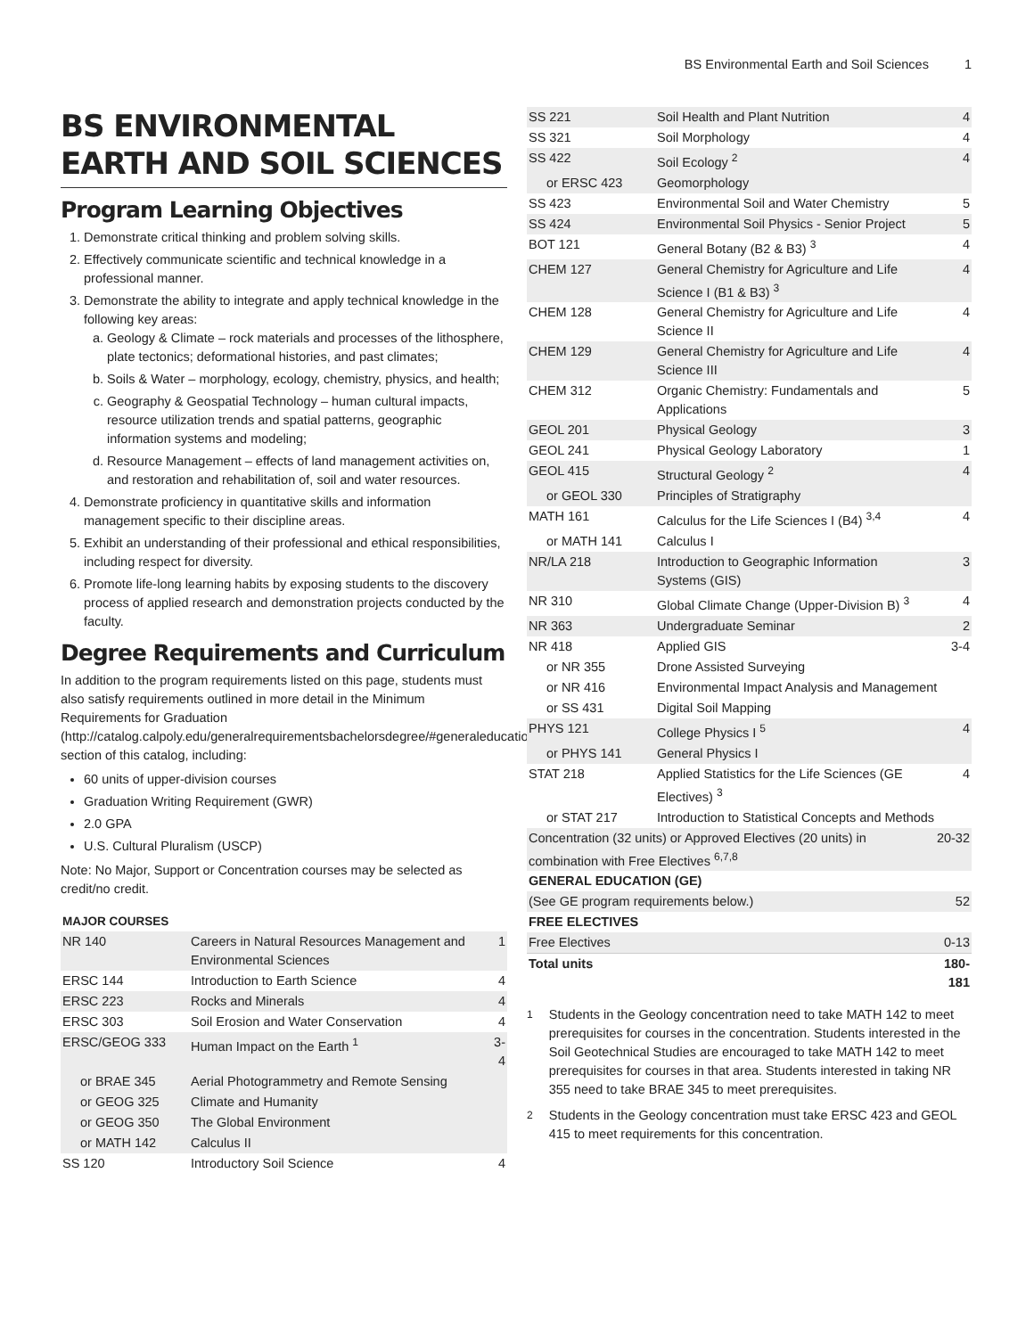BS Environmental Earth and Soil Sciences 1
BS ENVIRONMENTAL EARTH AND SOIL SCIENCES
Program Learning Objectives
1. Demonstrate critical thinking and problem solving skills.
2. Effectively communicate scientific and technical knowledge in a professional manner.
3. Demonstrate the ability to integrate and apply technical knowledge in the following key areas:
a. Geology & Climate – rock materials and processes of the lithosphere, plate tectonics; deformational histories, and past climates;
b. Soils & Water – morphology, ecology, chemistry, physics, and health;
c. Geography & Geospatial Technology – human cultural impacts, resource utilization trends and spatial patterns, geographic information systems and modeling;
d. Resource Management – effects of land management activities on, and restoration and rehabilitation of, soil and water resources.
4. Demonstrate proficiency in quantitative skills and information management specific to their discipline areas.
5. Exhibit an understanding of their professional and ethical responsibilities, including respect for diversity.
6. Promote life-long learning habits by exposing students to the discovery process of applied research and demonstration projects conducted by the faculty.
Degree Requirements and Curriculum
In addition to the program requirements listed on this page, students must also satisfy requirements outlined in more detail in the Minimum Requirements for Graduation (http://catalog.calpoly.edu/generalrequirementsbachelorsdegree/#generaleducationtext) section of this catalog, including:
60 units of upper-division courses
Graduation Writing Requirement (GWR)
2.0 GPA
U.S. Cultural Pluralism (USCP)
Note: No Major, Support or Concentration courses may be selected as credit/no credit.
MAJOR COURSES
| NR 140 | Careers in Natural Resources Management and Environmental Sciences | 1 |
| ERSC 144 | Introduction to Earth Science | 4 |
| ERSC 223 | Rocks and Minerals | 4 |
| ERSC 303 | Soil Erosion and Water Conservation | 4 |
| ERSC/GEOG 333 | Human Impact on the Earth <sup>1</sup> | 3-4 |
| or BRAE 345 | Aerial Photogrammetry and Remote Sensing | |
| or GEOG 325 | Climate and Humanity | |
| or GEOG 350 | The Global Environment | |
| or MATH 142 | Calculus II | |
| SS 120 | Introductory Soil Science | 4 |
| SS 221 | Soil Health and Plant Nutrition | 4 |
| SS 321 | Soil Morphology | 4 |
| SS 422 | Soil Ecology <sup>2</sup> | 4 |
| or ERSC 423 | Geomorphology | |
| SS 423 | Environmental Soil and Water Chemistry | 5 |
| SS 424 | Environmental Soil Physics - Senior Project | 5 |
| BOT 121 | General Botany (B2 & B3) <sup>3</sup> | 4 |
| CHEM 127 | General Chemistry for Agriculture and Life Science I (B1 & B3) <sup>3</sup> | 4 |
| CHEM 128 | General Chemistry for Agriculture and Life Science II | 4 |
| CHEM 129 | General Chemistry for Agriculture and Life Science III | 4 |
| CHEM 312 | Organic Chemistry: Fundamentals and Applications | 5 |
| GEOL 201 | Physical Geology | 3 |
| GEOL 241 | Physical Geology Laboratory | 1 |
| GEOL 415 | Structural Geology <sup>2</sup> | 4 |
| or GEOL 330 | Principles of Stratigraphy | |
| MATH 161 | Calculus for the Life Sciences I (B4) <sup>3,4</sup> | 4 |
| or MATH 141 | Calculus I | |
| NR/LA 218 | Introduction to Geographic Information Systems (GIS) | 3 |
| NR 310 | Global Climate Change (Upper-Division B) <sup>3</sup> | 4 |
| NR 363 | Undergraduate Seminar | 2 |
| NR 418 | Applied GIS | 3-4 |
| or NR 355 | Drone Assisted Surveying | |
| or NR 416 | Environmental Impact Analysis and Management | |
| or SS 431 | Digital Soil Mapping | |
| PHYS 121 | College Physics I <sup>5</sup> | 4 |
| or PHYS 141 | General Physics I | |
| STAT 218 | Applied Statistics for the Life Sciences (GE Electives) <sup>3</sup> | 4 |
| or STAT 217 | Introduction to Statistical Concepts and Methods | |
| Concentration (32 units) or Approved Electives (20 units) in combination with Free Electives <sup>6,7,8</sup> | | 20-32 |
| GENERAL EDUCATION (GE) | | |
| (See GE program requirements below.) | | 52 |
| FREE ELECTIVES | | |
| Free Electives | | 0-13 |
| Total units | | 180-181 |
<sup>1</sup> Students in the Geology concentration need to take MATH 142 to meet prerequisites for courses in the concentration. Students interested in the Soil Geotechnical Studies are encouraged to take MATH 142 to meet prerequisites for courses in that area. Students interested in taking NR 355 need to take BRAE 345 to meet prerequisites.
<sup>2</sup> Students in the Geology concentration must take ERSC 423 and GEOL 415 to meet requirements for this concentration.